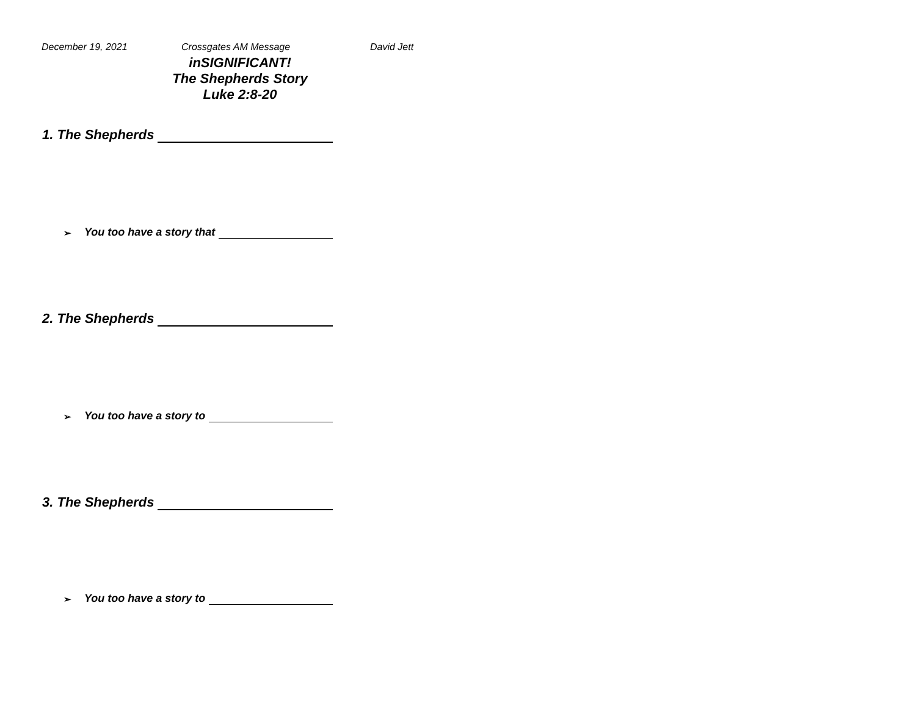December 19, 2021 Crossgates AM Message David Jett
inSIGNIFICANT!
The Shepherds Story
Luke 2:8-20
1. The Shepherds
➢ You too have a story that
2. The Shepherds
➢ You too have a story to
3. The Shepherds
➢ You too have a story to